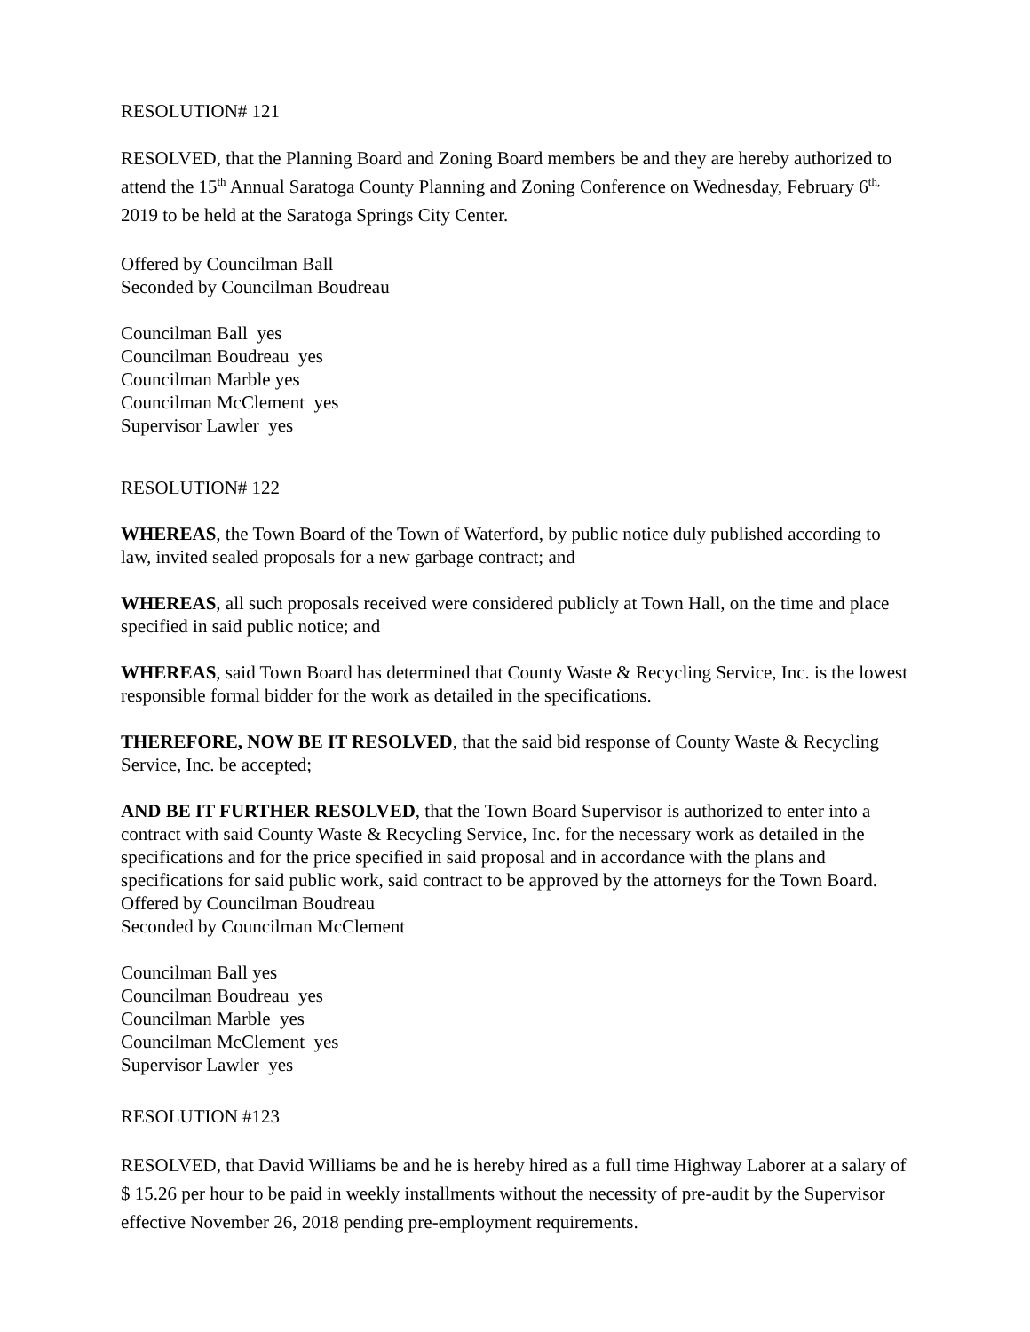RESOLUTION# 121
RESOLVED, that the Planning Board and Zoning Board members be and they are hereby authorized to attend the 15<sup>th</sup> Annual Saratoga County Planning and Zoning Conference on Wednesday, February 6<sup>th,</sup> 2019 to be held at the Saratoga Springs City Center.
Offered by Councilman Ball
Seconded by Councilman Boudreau
Councilman Ball yes
Councilman Boudreau yes
Councilman Marble yes
Councilman McClement yes
Supervisor Lawler yes
RESOLUTION# 122
WHEREAS, the Town Board of the Town of Waterford, by public notice duly published according to law, invited sealed proposals for a new garbage contract; and
WHEREAS, all such proposals received were considered publicly at Town Hall, on the time and place specified in said public notice; and
WHEREAS, said Town Board has determined that County Waste & Recycling Service, Inc. is the lowest responsible formal bidder for the work as detailed in the specifications.
THEREFORE, NOW BE IT RESOLVED, that the said bid response of County Waste & Recycling Service, Inc. be accepted;
AND BE IT FURTHER RESOLVED, that the Town Board Supervisor is authorized to enter into a contract with said County Waste & Recycling Service, Inc. for the necessary work as detailed in the specifications and for the price specified in said proposal and in accordance with the plans and specifications for said public work, said contract to be approved by the attorneys for the Town Board.
Offered by Councilman Boudreau
Seconded by Councilman McClement
Councilman Ball yes
Councilman Boudreau yes
Councilman Marble yes
Councilman McClement yes
Supervisor Lawler yes
RESOLUTION #123
RESOLVED, that David Williams be and he is hereby hired as a full time Highway Laborer at a salary of $ 15.26 per hour to be paid in weekly installments without the necessity of pre-audit by the Supervisor effective November 26, 2018 pending pre-employment requirements.